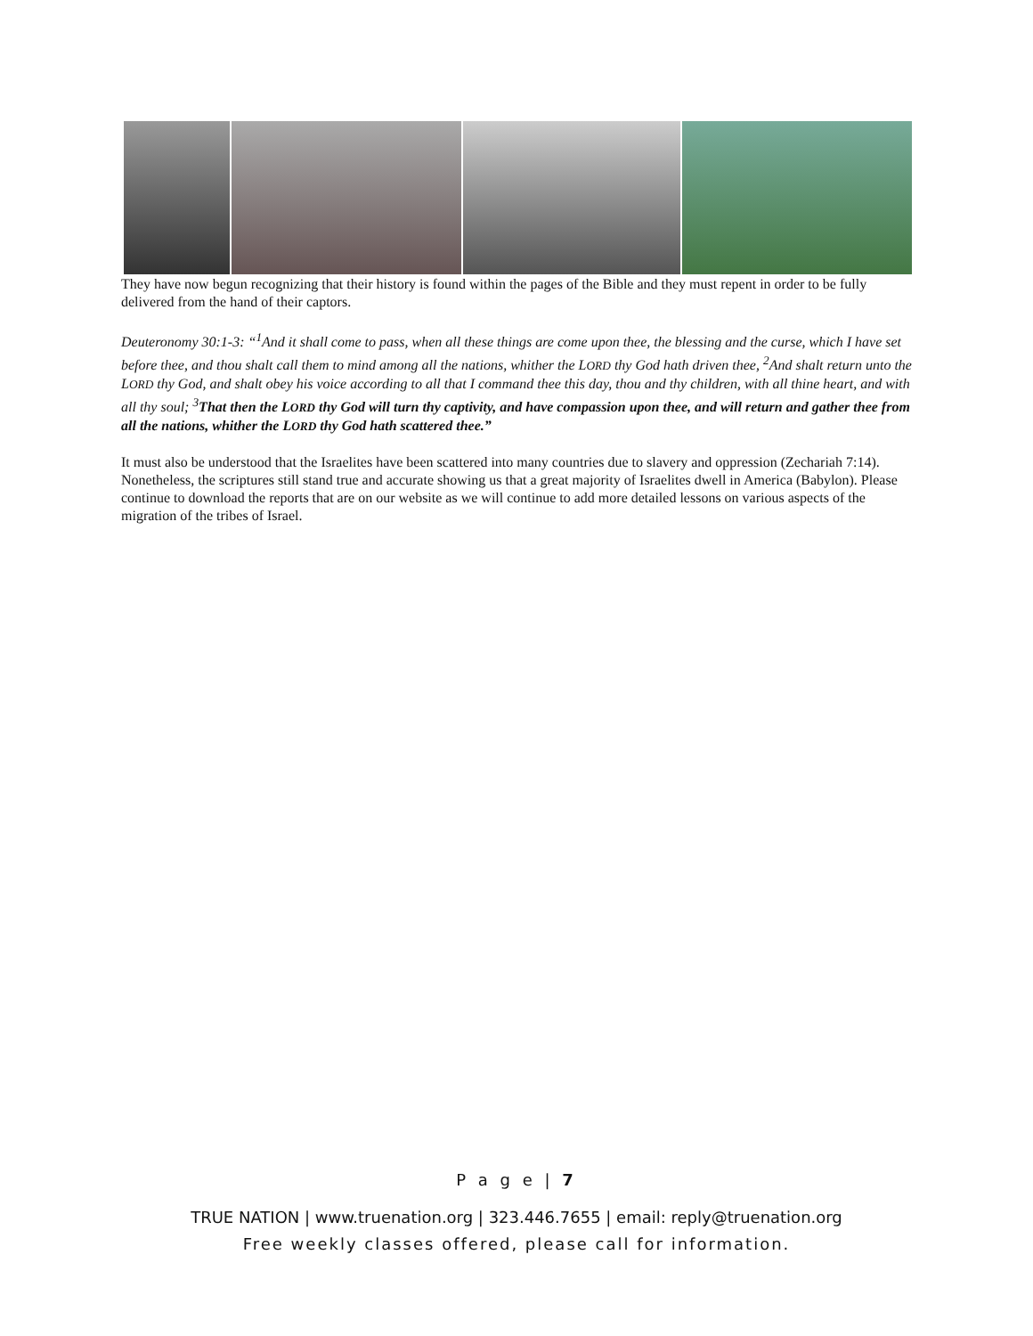They have now begun recognizing that their history is found within the pages of the Bible and they must repent in order to be fully delivered from the hand of their captors.
Deuteronomy 30:1-3: “<sup>1</sup>And it shall come to pass, when all these things are come upon thee, the blessing and the curse, which I have set before thee, and thou shalt call them to mind among all the nations, whither the LORD thy God hath driven thee, <sup>2</sup>And shalt return unto the LORD thy God, and shalt obey his voice according to all that I command thee this day, thou and thy children, with all thine heart, and with all thy soul; <sup>3</sup>That then the LORD thy God will turn thy captivity, and have compassion upon thee, and will return and gather thee from all the nations, whither the LORD thy God hath scattered thee.”
It must also be understood that the Israelites have been scattered into many countries due to slavery and oppression (Zechariah 7:14). Nonetheless, the scriptures still stand true and accurate showing us that a great majority of Israelites dwell in America (Babylon). Please continue to download the reports that are on our website as we will continue to add more detailed lessons on various aspects of the migration of the tribes of Israel.
P a g e | 7
TRUE NATION | www.truenation.org | 323.446.7655 | email: reply@truenation.org
Free weekly classes offered, please call for information.